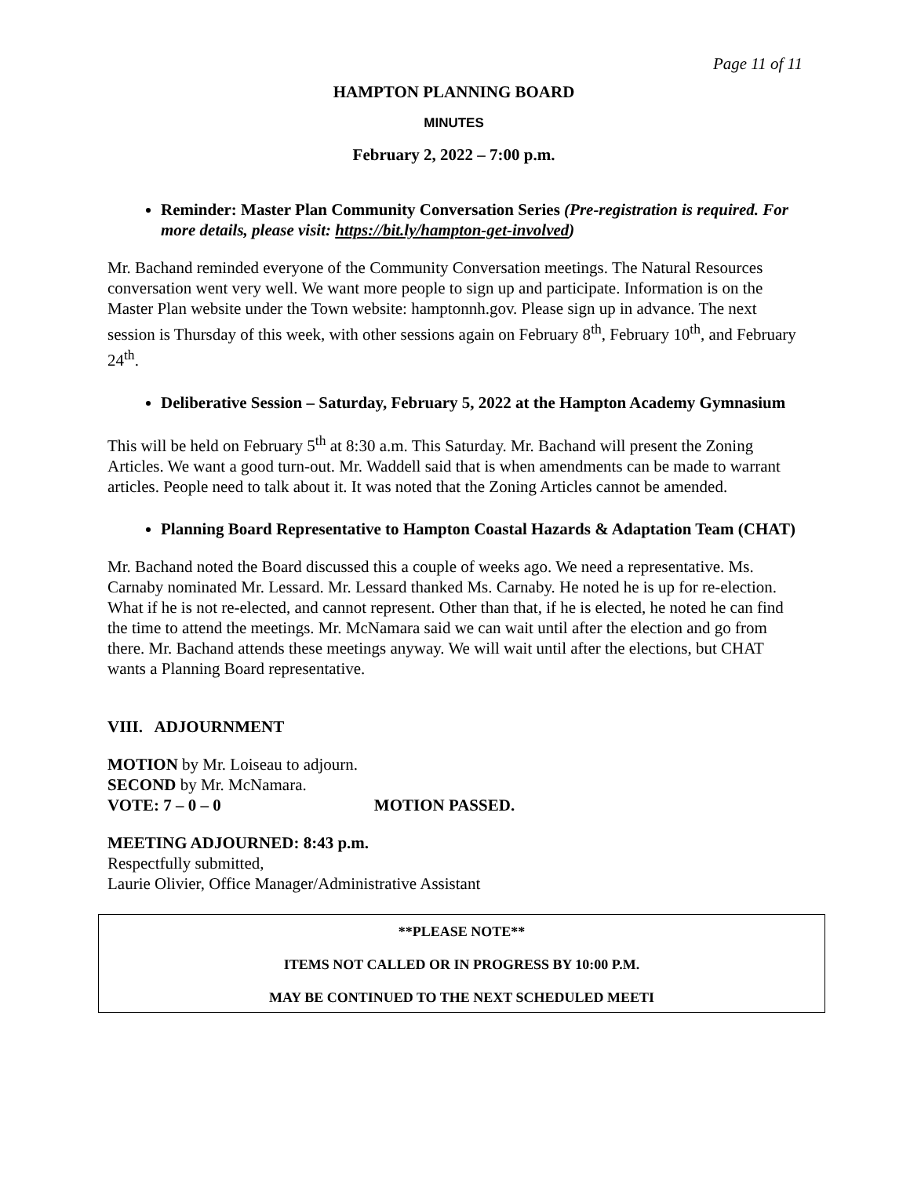Page 11 of 11
HAMPTON PLANNING BOARD
MINUTES
February 2, 2022 – 7:00 p.m.
Reminder: Master Plan Community Conversation Series (Pre-registration is required. For more details, please visit: https://bit.ly/hampton-get-involved)
Mr. Bachand reminded everyone of the Community Conversation meetings. The Natural Resources conversation went very well. We want more people to sign up and participate. Information is on the Master Plan website under the Town website: hamptonnh.gov. Please sign up in advance. The next session is Thursday of this week, with other sessions again on February 8<sup>th</sup>, February 10<sup>th</sup>, and February 24<sup>th</sup>.
Deliberative Session – Saturday, February 5, 2022 at the Hampton Academy Gymnasium
This will be held on February 5<sup>th</sup> at 8:30 a.m. This Saturday. Mr. Bachand will present the Zoning Articles. We want a good turn-out. Mr. Waddell said that is when amendments can be made to warrant articles. People need to talk about it. It was noted that the Zoning Articles cannot be amended.
Planning Board Representative to Hampton Coastal Hazards & Adaptation Team (CHAT)
Mr. Bachand noted the Board discussed this a couple of weeks ago. We need a representative. Ms. Carnaby nominated Mr. Lessard. Mr. Lessard thanked Ms. Carnaby. He noted he is up for re-election. What if he is not re-elected, and cannot represent. Other than that, if he is elected, he noted he can find the time to attend the meetings. Mr. McNamara said we can wait until after the election and go from there. Mr. Bachand attends these meetings anyway. We will wait until after the elections, but CHAT wants a Planning Board representative.
VIII. ADJOURNMENT
MOTION by Mr. Loiseau to adjourn.
SECOND by Mr. McNamara.
VOTE: 7 – 0 – 0 MOTION PASSED.
MEETING ADJOURNED: 8:43 p.m.
Respectfully submitted,
Laurie Olivier, Office Manager/Administrative Assistant
**PLEASE NOTE**
ITEMS NOT CALLED OR IN PROGRESS BY 10:00 P.M.
MAY BE CONTINUED TO THE NEXT SCHEDULED MEETI